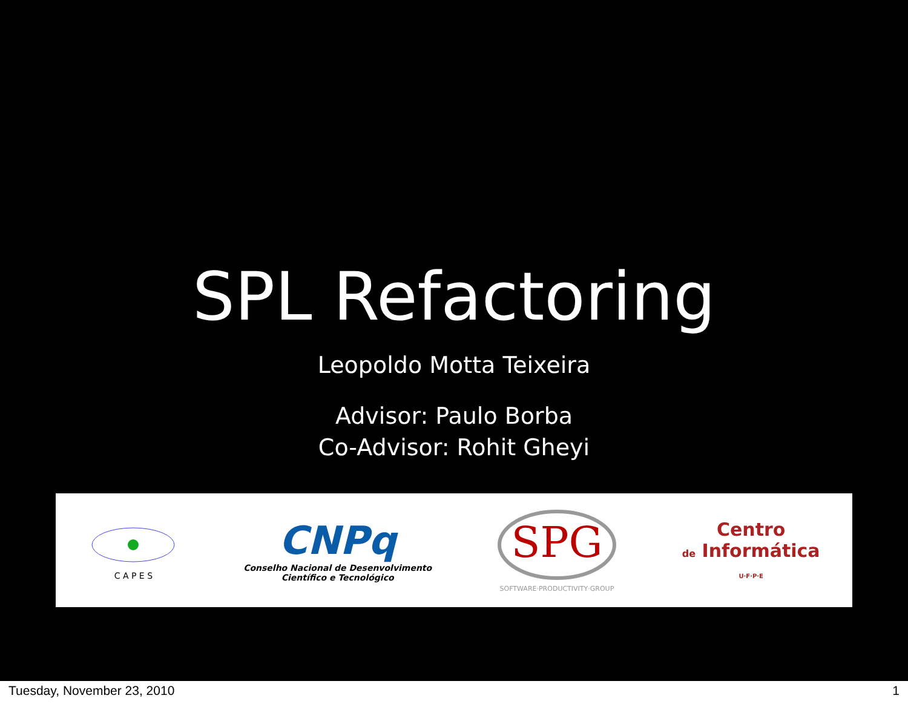SPL Refactoring
Leopoldo Motta Teixeira
Advisor: Paulo Borba
Co-Advisor: Rohit Gheyi
C A P E S
CNPq
Conselho Nacional de Desenvolvimento
Científico e Tecnológico
SPG
SOFTWARE·PRODUCTIVITY·GROUP
Centro
de Informática
U·F·P·E
Tuesday, November 23, 2010 1